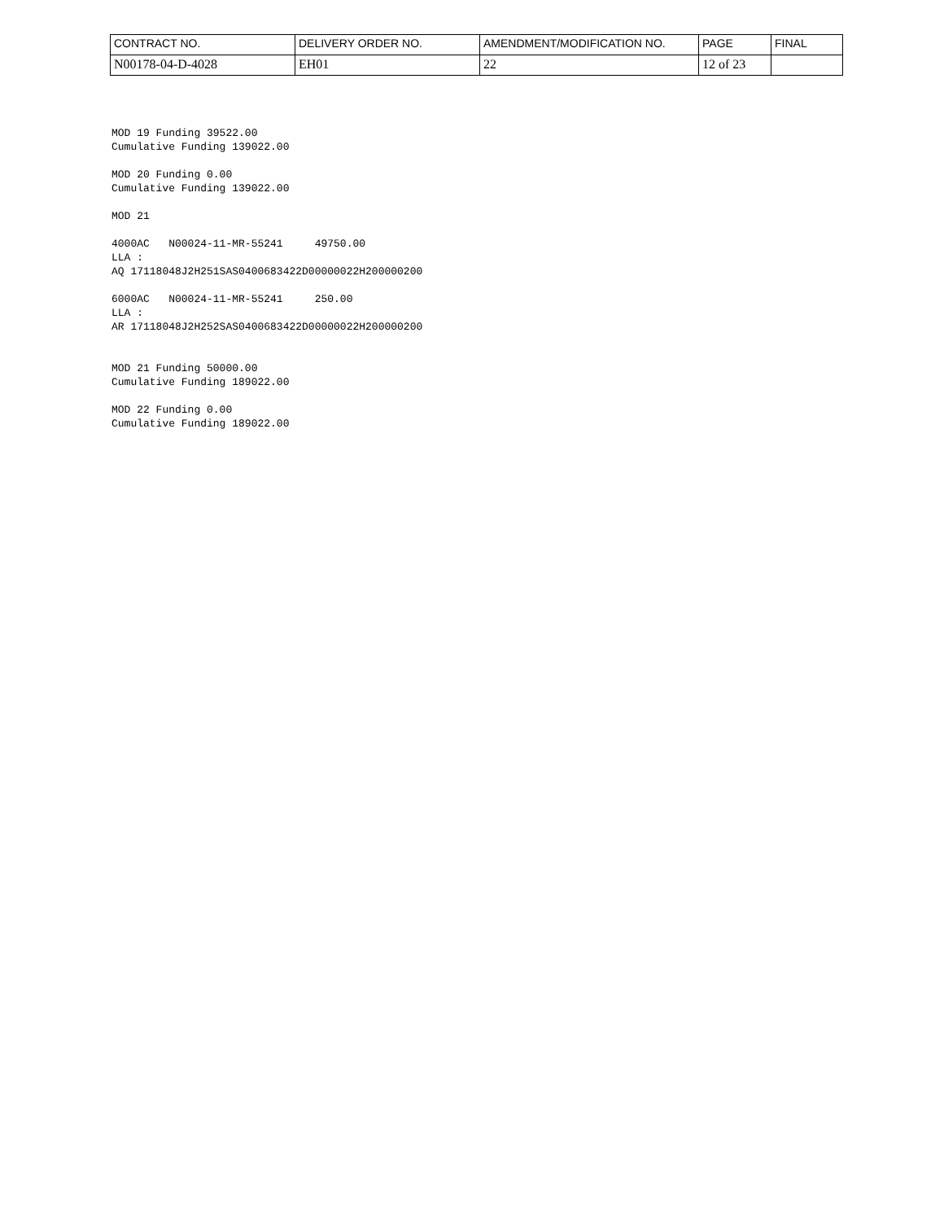| CONTRACT NO. | DELIVERY ORDER NO. | AMENDMENT/MODIFICATION NO. | PAGE | FINAL |
| N00178-04-D-4028 | EH01 | 22 | 12 of 23 | |
MOD 19 Funding 39522.00 Cumulative Funding 139022.00
MOD 20 Funding 0.00 Cumulative Funding 139022.00
MOD 21
4000AC N00024-11-MR-55241 49750.00 LLA : AQ 17118048J2H251SAS0400683422D00000022H200000200
6000AC N00024-11-MR-55241 250.00 LLA : AR 17118048J2H252SAS0400683422D00000022H200000200
MOD 21 Funding 50000.00 Cumulative Funding 189022.00
MOD 22 Funding 0.00 Cumulative Funding 189022.00